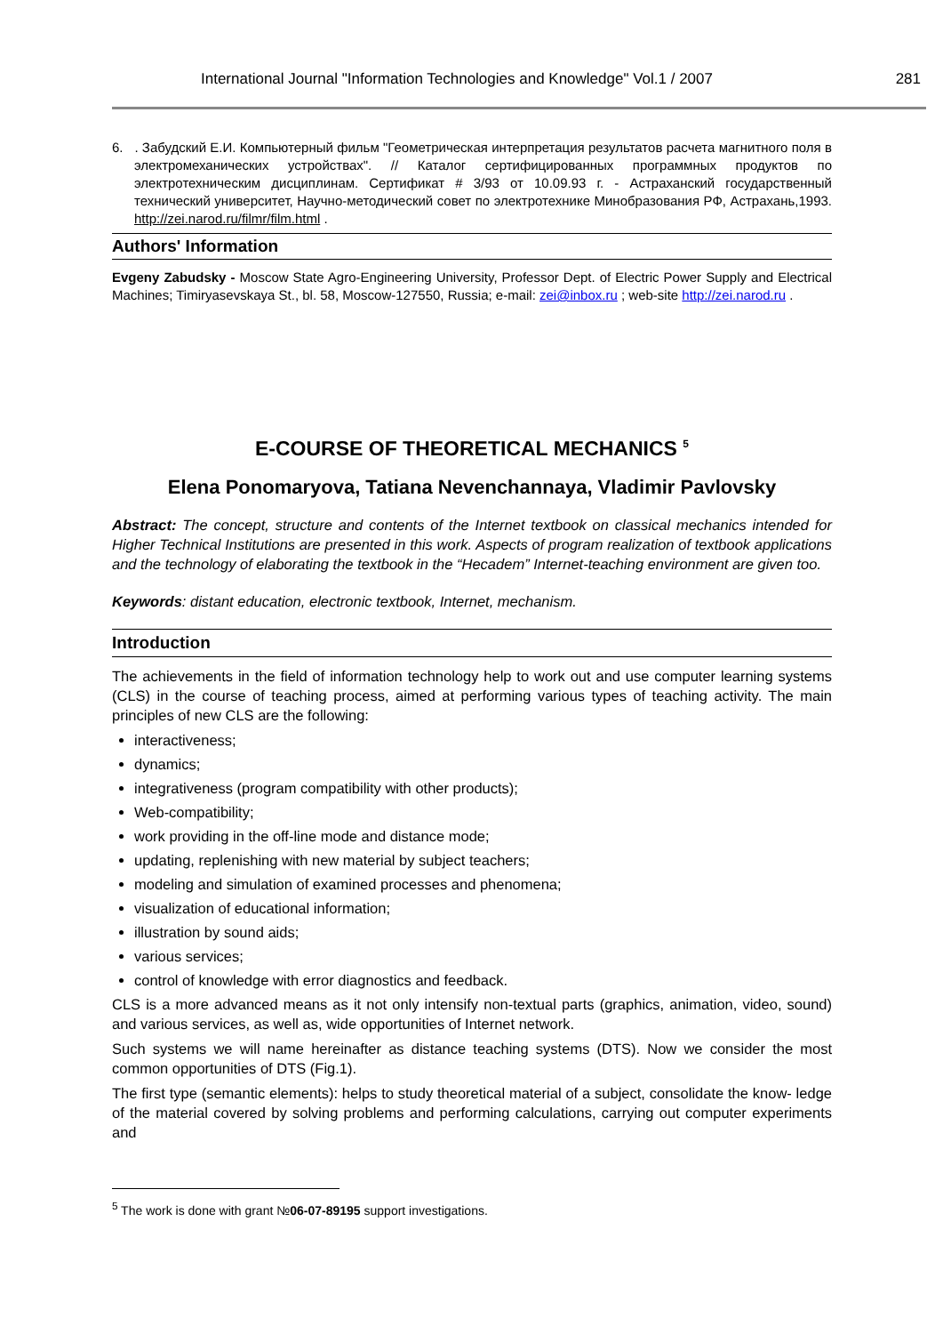International Journal "Information Technologies and Knowledge" Vol.1 / 2007 281
6. . Забудский Е.И. Компьютерный фильм "Геометрическая интерпретация результатов расчета магнитного поля в электромеханических устройствах". // Каталог сертифицированных программных продуктов по электротехническим дисциплинам. Сертификат # 3/93 от 10.09.93 г. - Астраханский государственный технический университет, Научно-методический совет по электротехнике Минобразования РФ, Астрахань,1993. http://zei.narod.ru/filmr/film.html .
Authors' Information
Evgeny Zabudsky - Moscow State Agro-Engineering University, Professor Dept. of Electric Power Supply and Electrical Machines; Timiryasevskaya St., bl. 58, Moscow-127550, Russia; e-mail: zei@inbox.ru ; web-site http://zei.narod.ru .
E-COURSE OF THEORETICAL MECHANICS <sup>5</sup>
Elena Ponomaryova, Tatiana Nevenchannaya, Vladimir Pavlovsky
Abstract: The concept, structure and contents of the Internet textbook on classical mechanics intended for Higher Technical Institutions are presented in this work. Aspects of program realization of textbook applications and the technology of elaborating the textbook in the “Hecadem” Internet-teaching environment are given too.
Keywords: distant education, electronic textbook, Internet, mechanism.
Introduction
The achievements in the field of information technology help to work out and use computer learning systems (CLS) in the course of teaching process, aimed at performing various types of teaching activity. The main principles of new CLS are the following:
interactiveness;
dynamics;
integrativeness (program compatibility with other products);
Web-compatibility;
work providing in the off-line mode and distance mode;
updating, replenishing with new material by subject teachers;
modeling and simulation of examined processes and phenomena;
visualization of educational information;
illustration by sound aids;
various services;
control of knowledge with error diagnostics and feedback.
CLS is a more advanced means as it not only intensify non-textual parts (graphics, animation, video, sound) and various services, as well as, wide opportunities of Internet network.
Such systems we will name hereinafter as distance teaching systems (DTS). Now we consider the most common opportunities of DTS (Fig.1).
The first type (semantic elements): helps to study theoretical material of a subject, consolidate the know- ledge of the material covered by solving problems and performing calculations, carrying out computer experiments and
<sup>5</sup> The work is done with grant №06-07-89195 support investigations.